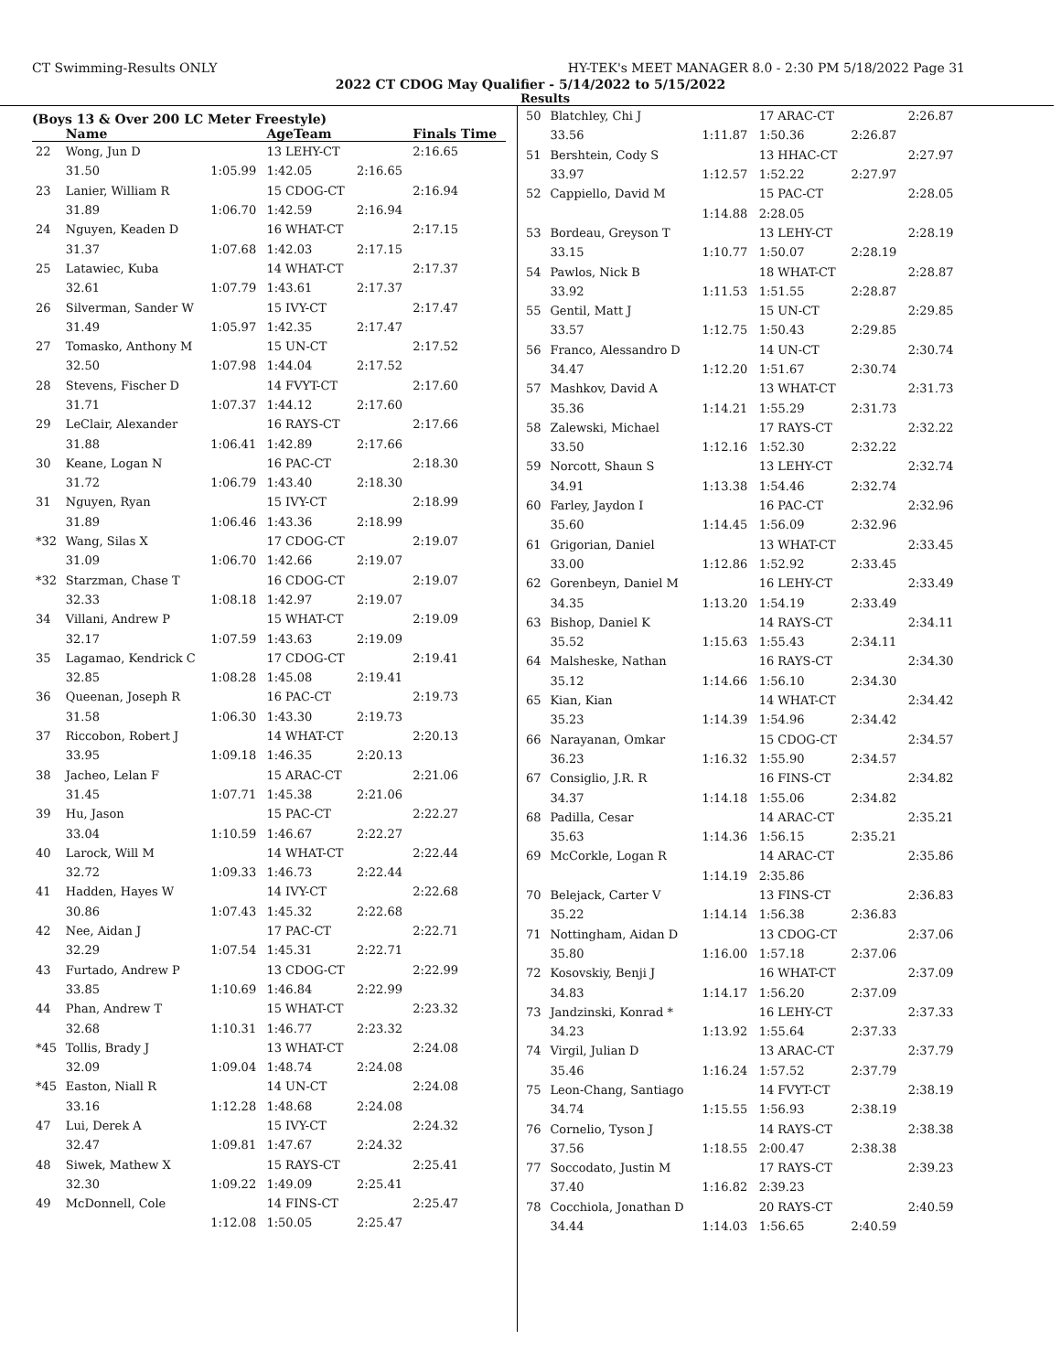CT Swimming-Results ONLY HY-TEK's MEET MANAGER 8.0 - 2:30 PM 5/18/2022 Page 31
2022 CT CDOG May Qualifier - 5/14/2022 to 5/15/2022
Results
(Boys 13 & Over 200 LC Meter Freestyle)
| | Name | | AgeTeam | | Finals Time |
| --- | --- | --- | --- | --- | --- |
| 22 | Wong, Jun D | | 13 LEHY-CT | | 2:16.65 |
| | 31.50 | 1:05.99 | 1:42.05 | 2:16.65 | |
| 23 | Lanier, William R | | 15 CDOG-CT | | 2:16.94 |
| | 31.89 | 1:06.70 | 1:42.59 | 2:16.94 | |
| 24 | Nguyen, Keaden D | | 16 WHAT-CT | | 2:17.15 |
| | 31.37 | 1:07.68 | 1:42.03 | 2:17.15 | |
| 25 | Latawiec, Kuba | | 14 WHAT-CT | | 2:17.37 |
| | 32.61 | 1:07.79 | 1:43.61 | 2:17.37 | |
| 26 | Silverman, Sander W | | 15 IVY-CT | | 2:17.47 |
| | 31.49 | 1:05.97 | 1:42.35 | 2:17.47 | |
| 27 | Tomasko, Anthony M | | 15 UN-CT | | 2:17.52 |
| | 32.50 | 1:07.98 | 1:44.04 | 2:17.52 | |
| 28 | Stevens, Fischer D | | 14 FVYT-CT | | 2:17.60 |
| | 31.71 | 1:07.37 | 1:44.12 | 2:17.60 | |
| 29 | LeClair, Alexander | | 16 RAYS-CT | | 2:17.66 |
| | 31.88 | 1:06.41 | 1:42.89 | 2:17.66 | |
| 30 | Keane, Logan N | | 16 PAC-CT | | 2:18.30 |
| | 31.72 | 1:06.79 | 1:43.40 | 2:18.30 | |
| 31 | Nguyen, Ryan | | 15 IVY-CT | | 2:18.99 |
| | 31.89 | 1:06.46 | 1:43.36 | 2:18.99 | |
| *32 | Wang, Silas X | | 17 CDOG-CT | | 2:19.07 |
| | 31.09 | 1:06.70 | 1:42.66 | 2:19.07 | |
| *32 | Starzman, Chase T | | 16 CDOG-CT | | 2:19.07 |
| | 32.33 | 1:08.18 | 1:42.97 | 2:19.07 | |
| 34 | Villani, Andrew P | | 15 WHAT-CT | | 2:19.09 |
| | 32.17 | 1:07.59 | 1:43.63 | 2:19.09 | |
| 35 | Lagamao, Kendrick C | | 17 CDOG-CT | | 2:19.41 |
| | 32.85 | 1:08.28 | 1:45.08 | 2:19.41 | |
| 36 | Queenan, Joseph R | | 16 PAC-CT | | 2:19.73 |
| | 31.58 | 1:06.30 | 1:43.30 | 2:19.73 | |
| 37 | Riccobon, Robert J | | 14 WHAT-CT | | 2:20.13 |
| | 33.95 | 1:09.18 | 1:46.35 | 2:20.13 | |
| 38 | Jacheo, Lelan F | | 15 ARAC-CT | | 2:21.06 |
| | 31.45 | 1:07.71 | 1:45.38 | 2:21.06 | |
| 39 | Hu, Jason | | 15 PAC-CT | | 2:22.27 |
| | 33.04 | 1:10.59 | 1:46.67 | 2:22.27 | |
| 40 | Larock, Will M | | 14 WHAT-CT | | 2:22.44 |
| | 32.72 | 1:09.33 | 1:46.73 | 2:22.44 | |
| 41 | Hadden, Hayes W | | 14 IVY-CT | | 2:22.68 |
| | 30.86 | 1:07.43 | 1:45.32 | 2:22.68 | |
| 42 | Nee, Aidan J | | 17 PAC-CT | | 2:22.71 |
| | 32.29 | 1:07.54 | 1:45.31 | 2:22.71 | |
| 43 | Furtado, Andrew P | | 13 CDOG-CT | | 2:22.99 |
| | 33.85 | 1:10.69 | 1:46.84 | 2:22.99 | |
| 44 | Phan, Andrew T | | 15 WHAT-CT | | 2:23.32 |
| | 32.68 | 1:10.31 | 1:46.77 | 2:23.32 | |
| *45 | Tollis, Brady J | | 13 WHAT-CT | | 2:24.08 |
| | 32.09 | 1:09.04 | 1:48.74 | 2:24.08 | |
| *45 | Easton, Niall R | | 14 UN-CT | | 2:24.08 |
| | 33.16 | 1:12.28 | 1:48.68 | 2:24.08 | |
| 47 | Lui, Derek A | | 15 IVY-CT | | 2:24.32 |
| | 32.47 | 1:09.81 | 1:47.67 | 2:24.32 | |
| 48 | Siwek, Mathew X | | 15 RAYS-CT | | 2:25.41 |
| | 32.30 | 1:09.22 | 1:49.09 | 2:25.41 | |
| 49 | McDonnell, Cole | | 14 FINS-CT | | 2:25.47 |
| | | 1:12.08 | 1:50.05 | 2:25.47 | |
| 50 | Blatchley, Chi J | | 17 ARAC-CT | | 2:26.87 |
| | 33.56 | 1:11.87 | 1:50.36 | 2:26.87 | |
| 51 | Bershtein, Cody S | | 13 HHAC-CT | | 2:27.97 |
| | 33.97 | 1:12.57 | 1:52.22 | 2:27.97 | |
| 52 | Cappiello, David M | | 15 PAC-CT | | 2:28.05 |
| | | 1:14.88 | 2:28.05 | | |
| 53 | Bordeau, Greyson T | | 13 LEHY-CT | | 2:28.19 |
| | 33.15 | 1:10.77 | 1:50.07 | 2:28.19 | |
| 54 | Pawlos, Nick B | | 18 WHAT-CT | | 2:28.87 |
| | 33.92 | 1:11.53 | 1:51.55 | 2:28.87 | |
| 55 | Gentil, Matt J | | 15 UN-CT | | 2:29.85 |
| | 33.57 | 1:12.75 | 1:50.43 | 2:29.85 | |
| 56 | Franco, Alessandro D | | 14 UN-CT | | 2:30.74 |
| | 34.47 | 1:12.20 | 1:51.67 | 2:30.74 | |
| 57 | Mashkov, David A | | 13 WHAT-CT | | 2:31.73 |
| | 35.36 | 1:14.21 | 1:55.29 | 2:31.73 | |
| 58 | Zalewski, Michael | | 17 RAYS-CT | | 2:32.22 |
| | 33.50 | 1:12.16 | 1:52.30 | 2:32.22 | |
| 59 | Norcott, Shaun S | | 13 LEHY-CT | | 2:32.74 |
| | 34.91 | 1:13.38 | 1:54.46 | 2:32.74 | |
| 60 | Farley, Jaydon I | | 16 PAC-CT | | 2:32.96 |
| | 35.60 | 1:14.45 | 1:56.09 | 2:32.96 | |
| 61 | Grigorian, Daniel | | 13 WHAT-CT | | 2:33.45 |
| | 33.00 | 1:12.86 | 1:52.92 | 2:33.45 | |
| 62 | Gorenbeyn, Daniel M | | 16 LEHY-CT | | 2:33.49 |
| | 34.35 | 1:13.20 | 1:54.19 | 2:33.49 | |
| 63 | Bishop, Daniel K | | 14 RAYS-CT | | 2:34.11 |
| | 35.52 | 1:15.63 | 1:55.43 | 2:34.11 | |
| 64 | Malsheske, Nathan | | 16 RAYS-CT | | 2:34.30 |
| | 35.12 | 1:14.66 | 1:56.10 | 2:34.30 | |
| 65 | Kian, Kian | | 14 WHAT-CT | | 2:34.42 |
| | 35.23 | 1:14.39 | 1:54.96 | 2:34.42 | |
| 66 | Narayanan, Omkar | | 15 CDOG-CT | | 2:34.57 |
| | 36.23 | 1:16.32 | 1:55.90 | 2:34.57 | |
| 67 | Consiglio, J.R. R | | 16 FINS-CT | | 2:34.82 |
| | 34.37 | 1:14.18 | 1:55.06 | 2:34.82 | |
| 68 | Padilla, Cesar | | 14 ARAC-CT | | 2:35.21 |
| | 35.63 | 1:14.36 | 1:56.15 | 2:35.21 | |
| 69 | McCorkle, Logan R | | 14 ARAC-CT | | 2:35.86 |
| | | 1:14.19 | 2:35.86 | | |
| 70 | Belejack, Carter V | | 13 FINS-CT | | 2:36.83 |
| | 35.22 | 1:14.14 | 1:56.38 | 2:36.83 | |
| 71 | Nottingham, Aidan D | | 13 CDOG-CT | | 2:37.06 |
| | 35.80 | 1:16.00 | 1:57.18 | 2:37.06 | |
| 72 | Kosovskiy, Benji J | | 16 WHAT-CT | | 2:37.09 |
| | 34.83 | 1:14.17 | 1:56.20 | 2:37.09 | |
| 73 | Jandzinski, Konrad * | | 16 LEHY-CT | | 2:37.33 |
| | 34.23 | 1:13.92 | 1:55.64 | 2:37.33 | |
| 74 | Virgil, Julian D | | 13 ARAC-CT | | 2:37.79 |
| | 35.46 | 1:16.24 | 1:57.52 | 2:37.79 | |
| 75 | Leon-Chang, Santiago | | 14 FVYT-CT | | 2:38.19 |
| | 34.74 | 1:15.55 | 1:56.93 | 2:38.19 | |
| 76 | Cornelio, Tyson J | | 14 RAYS-CT | | 2:38.38 |
| | 37.56 | 1:18.55 | 2:00.47 | 2:38.38 | |
| 77 | Soccodato, Justin M | | 17 RAYS-CT | | 2:39.23 |
| | 37.40 | 1:16.82 | 2:39.23 | | |
| 78 | Cocchiola, Jonathan D | | 20 RAYS-CT | | 2:40.59 |
| | 34.44 | 1:14.03 | 1:56.65 | 2:40.59 | |